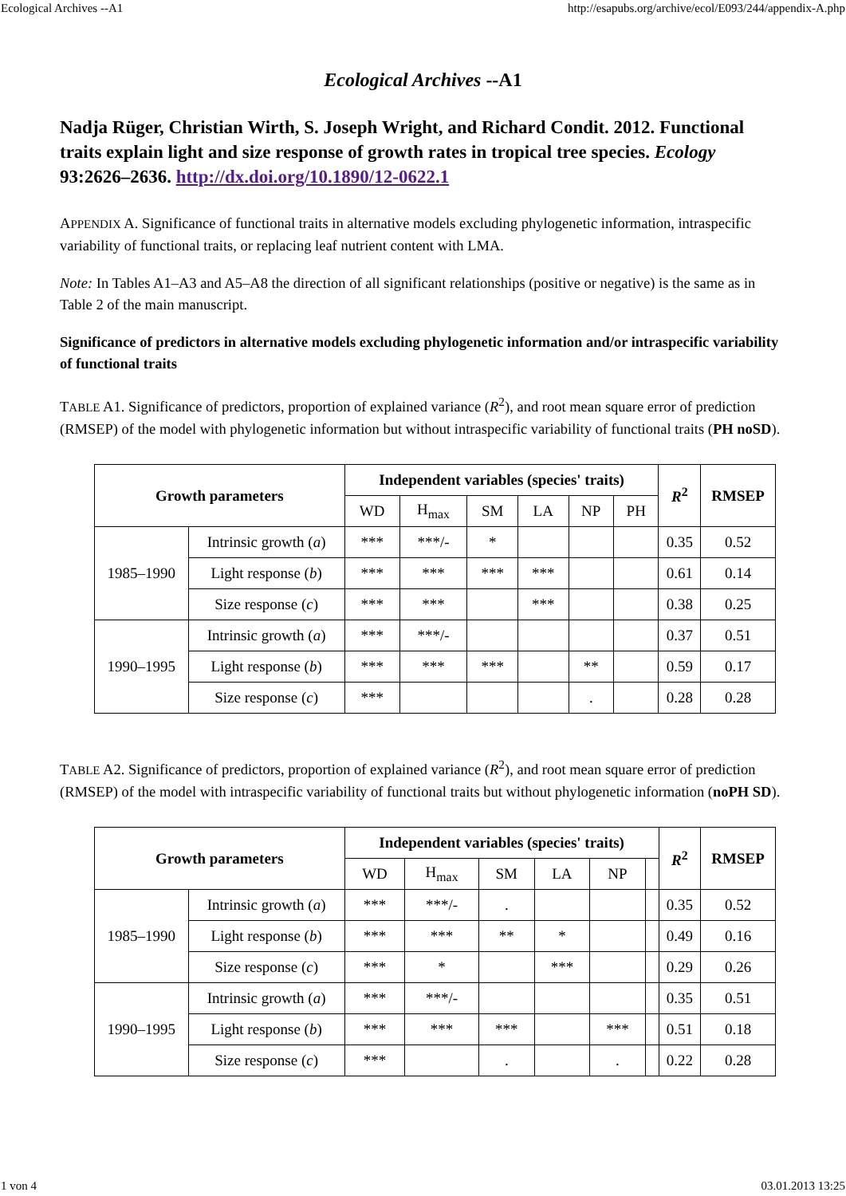Ecological Archives --A1 http://esapubs.org/archive/ecol/E093/244/appendix-A.php
Ecological Archives --A1
Nadja Rüger, Christian Wirth, S. Joseph Wright, and Richard Condit. 2012. Functional traits explain light and size response of growth rates in tropical tree species. Ecology 93:2626–2636. http://dx.doi.org/10.1890/12-0622.1
APPENDIX A. Significance of functional traits in alternative models excluding phylogenetic information, intraspecific variability of functional traits, or replacing leaf nutrient content with LMA.
Note: In Tables A1–A3 and A5–A8 the direction of all significant relationships (positive or negative) is the same as in Table 2 of the main manuscript.
Significance of predictors in alternative models excluding phylogenetic information and/or intraspecific variability of functional traits
TABLE A1. Significance of predictors, proportion of explained variance (R<sup>2</sup>), and root mean square error of prediction (RMSEP) of the model with phylogenetic information but without intraspecific variability of functional traits (PH noSD).
| Growth parameters | | Independent variables (species' traits) | | | | | | R<sup>2</sup> | RMSEP |
| --- | --- | --- | --- | --- | --- | --- | --- | --- | --- |
| | | WD | H<sub>max</sub> | SM | LA | NP | PH | | |
| 1985–1990 | Intrinsic growth ( a ) | *** | ***/- | * | | | | 0.35 | 0.52 |
| | Light response ( b ) | *** | *** | *** | *** | | | 0.61 | 0.14 |
| | Size response ( c ) | *** | *** | | *** | | | 0.38 | 0.25 |
| 1990–1995 | Intrinsic growth ( a ) | *** | ***/- | | | | | 0.37 | 0.51 |
| | Light response ( b ) | *** | *** | *** | | ** | | 0.59 | 0.17 |
| | Size response ( c ) | *** | | | | . | | 0.28 | 0.28 |
TABLE A2. Significance of predictors, proportion of explained variance (R<sup>2</sup>), and root mean square error of prediction (RMSEP) of the model with intraspecific variability of functional traits but without phylogenetic information (noPH SD).
| Growth parameters | | Independent variables (species' traits) | | | | | | R<sup>2</sup> | RMSEP |
| --- | --- | --- | --- | --- | --- | --- | --- | --- | --- |
| | | WD | H<sub>max</sub> | SM | LA | NP | | | |
| 1985–1990 | Intrinsic growth ( a ) | *** | ***/- | . | | | | 0.35 | 0.52 |
| | Light response ( b ) | *** | *** | ** | * | | | 0.49 | 0.16 |
| | Size response ( c ) | *** | * | | *** | | | 0.29 | 0.26 |
| 1990–1995 | Intrinsic growth ( a ) | *** | ***/- | | | | | 0.35 | 0.51 |
| | Light response ( b ) | *** | *** | *** | | *** | | 0.51 | 0.18 |
| | Size response ( c ) | *** | | . | | . | | 0.22 | 0.28 |
1 von 4 03.01.2013 13:25